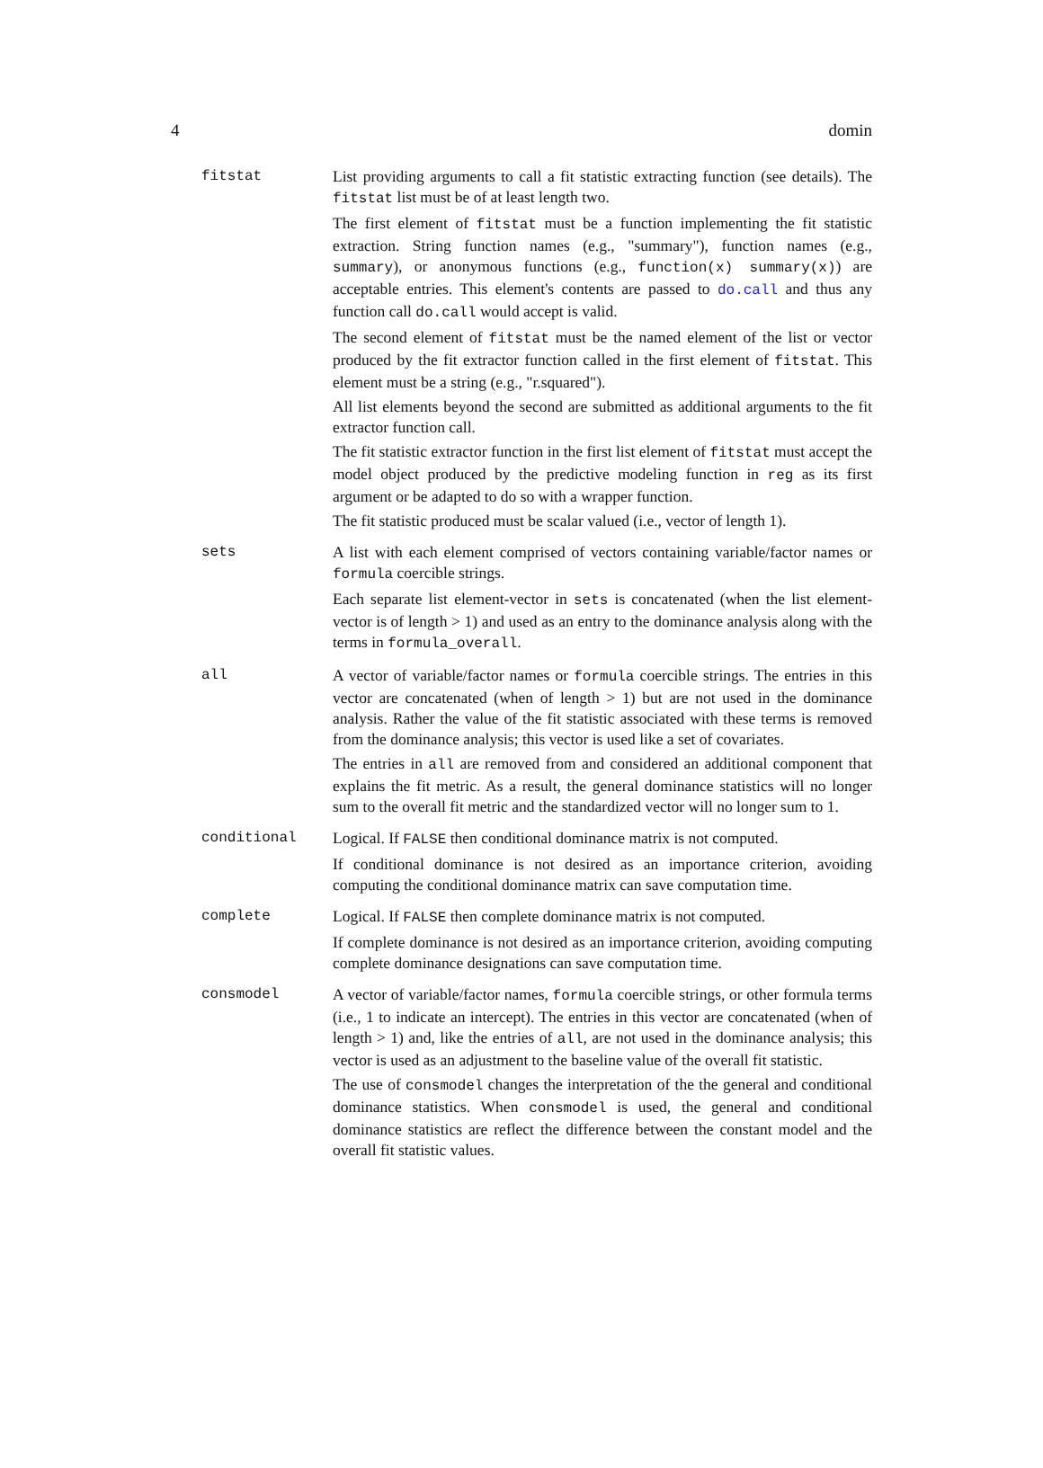4 domin
fitstat List providing arguments to call a fit statistic extracting function (see details). The fitstat list must be of at least length two.
The first element of fitstat must be a function implementing the fit statistic extraction. String function names (e.g., "summary"), function names (e.g., summary), or anonymous functions (e.g., function(x) summary(x)) are acceptable entries. This element's contents are passed to do.call and thus any function call do.call would accept is valid.
The second element of fitstat must be the named element of the list or vector produced by the fit extractor function called in the first element of fitstat. This element must be a string (e.g., "r.squared").
All list elements beyond the second are submitted as additional arguments to the fit extractor function call.
The fit statistic extractor function in the first list element of fitstat must accept the model object produced by the predictive modeling function in reg as its first argument or be adapted to do so with a wrapper function.
The fit statistic produced must be scalar valued (i.e., vector of length 1).
sets A list with each element comprised of vectors containing variable/factor names or formula coercible strings.
Each separate list element-vector in sets is concatenated (when the list element-vector is of length > 1) and used as an entry to the dominance analysis along with the terms in formula_overall.
all A vector of variable/factor names or formula coercible strings. The entries in this vector are concatenated (when of length > 1) but are not used in the dominance analysis. Rather the value of the fit statistic associated with these terms is removed from the dominance analysis; this vector is used like a set of covariates.
The entries in all are removed from and considered an additional component that explains the fit metric. As a result, the general dominance statistics will no longer sum to the overall fit metric and the standardized vector will no longer sum to 1.
conditional Logical. If FALSE then conditional dominance matrix is not computed.
If conditional dominance is not desired as an importance criterion, avoiding computing the conditional dominance matrix can save computation time.
complete Logical. If FALSE then complete dominance matrix is not computed.
If complete dominance is not desired as an importance criterion, avoiding computing complete dominance designations can save computation time.
consmodel A vector of variable/factor names, formula coercible strings, or other formula terms (i.e., 1 to indicate an intercept). The entries in this vector are concatenated (when of length > 1) and, like the entries of all, are not used in the dominance analysis; this vector is used as an adjustment to the baseline value of the overall fit statistic.
The use of consmodel changes the interpretation of the the general and conditional dominance statistics. When consmodel is used, the general and conditional dominance statistics are reflect the difference between the constant model and the overall fit statistic values.